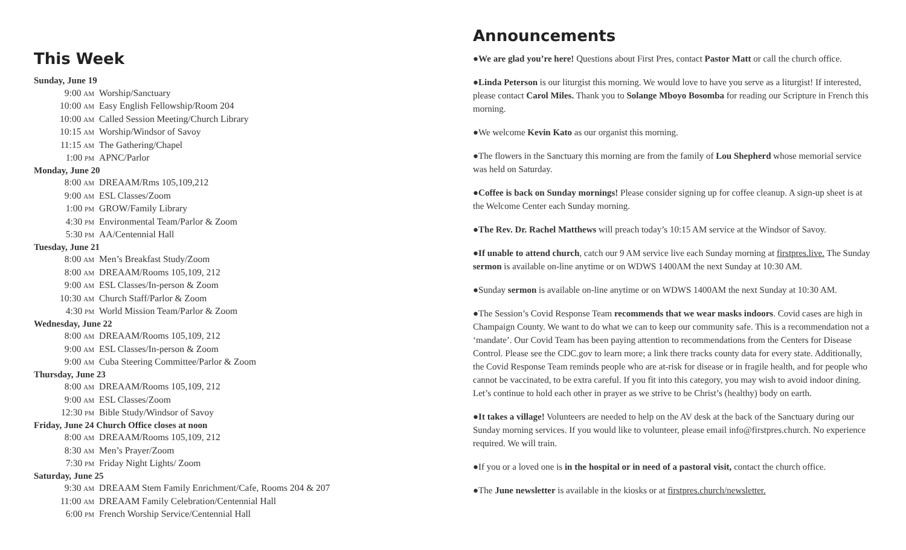This Week
Sunday, June 19
9:00 AM Worship/Sanctuary
10:00 AM Easy English Fellowship/Room 204
10:00 AM Called Session Meeting/Church Library
10:15 AM Worship/Windsor of Savoy
11:15 AM The Gathering/Chapel
1:00 PM APNC/Parlor
Monday, June 20
8:00 AM DREAAM/Rms 105,109,212
9:00 AM ESL Classes/Zoom
1:00 PM GROW/Family Library
4:30 PM Environmental Team/Parlor & Zoom
5:30 PM AA/Centennial Hall
Tuesday, June 21
8:00 AM Men’s Breakfast Study/Zoom
8:00 AM DREAAM/Rooms 105,109, 212
9:00 AM ESL Classes/In-person & Zoom
10:30 AM Church Staff/Parlor & Zoom
4:30 PM World Mission Team/Parlor & Zoom
Wednesday, June 22
8:00 AM DREAAM/Rooms 105,109, 212
9:00 AM ESL Classes/In-person & Zoom
9:00 AM Cuba Steering Committee/Parlor & Zoom
Thursday, June 23
8:00 AM DREAAM/Rooms 105,109, 212
9:00 AM ESL Classes/Zoom
12:30 PM Bible Study/Windsor of Savoy
Friday, June 24 Church Office closes at noon
8:00 AM DREAAM/Rooms 105,109, 212
8:30 AM Men’s Prayer/Zoom
7:30 PM Friday Night Lights/ Zoom
Saturday, June 25
9:30 AM DREAAM Stem Family Enrichment/Cafe, Rooms 204 & 207
11:00 AM DREAAM Family Celebration/Centennial Hall
6:00 PM French Worship Service/Centennial Hall
Announcements
●We are glad you’re here! Questions about First Pres, contact Pastor Matt or call the church office.
●Linda Peterson is our liturgist this morning. We would love to have you serve as a liturgist! If interested, please contact Carol Miles. Thank you to Solange Mboyo Bosomba for reading our Scripture in French this morning.
●We welcome Kevin Kato as our organist this morning.
●The flowers in the Sanctuary this morning are from the family of Lou Shepherd whose memorial service was held on Saturday.
●Coffee is back on Sunday mornings! Please consider signing up for coffee cleanup. A sign-up sheet is at the Welcome Center each Sunday morning.
●The Rev. Dr. Rachel Matthews will preach today’s 10:15 AM service at the Windsor of Savoy.
●If unable to attend church, catch our 9 AM service live each Sunday morning at firstpres.live. The Sunday sermon is available on-line anytime or on WDWS 1400AM the next Sunday at 10:30 AM.
●Sunday sermon is available on-line anytime or on WDWS 1400AM the next Sunday at 10:30 AM.
●The Session’s Covid Response Team recommends that we wear masks indoors. Covid cases are high in Champaign County. We want to do what we can to keep our community safe. This is a recommendation not a ‘mandate’. Our Covid Team has been paying attention to recommendations from the Centers for Disease Control. Please see the CDC.gov to learn more; a link there tracks county data for every state. Additionally, the Covid Response Team reminds people who are at-risk for disease or in fragile health, and for people who cannot be vaccinated, to be extra careful. If you fit into this category, you may wish to avoid indoor dining. Let’s continue to hold each other in prayer as we strive to be Christ’s (healthy) body on earth.
●It takes a village! Volunteers are needed to help on the AV desk at the back of the Sanctuary during our Sunday morning services. If you would like to volunteer, please email info@firstpres.church. No experience required. We will train.
●If you or a loved one is in the hospital or in need of a pastoral visit, contact the church office.
●The June newsletter is available in the kiosks or at firstpres.church/newsletter.